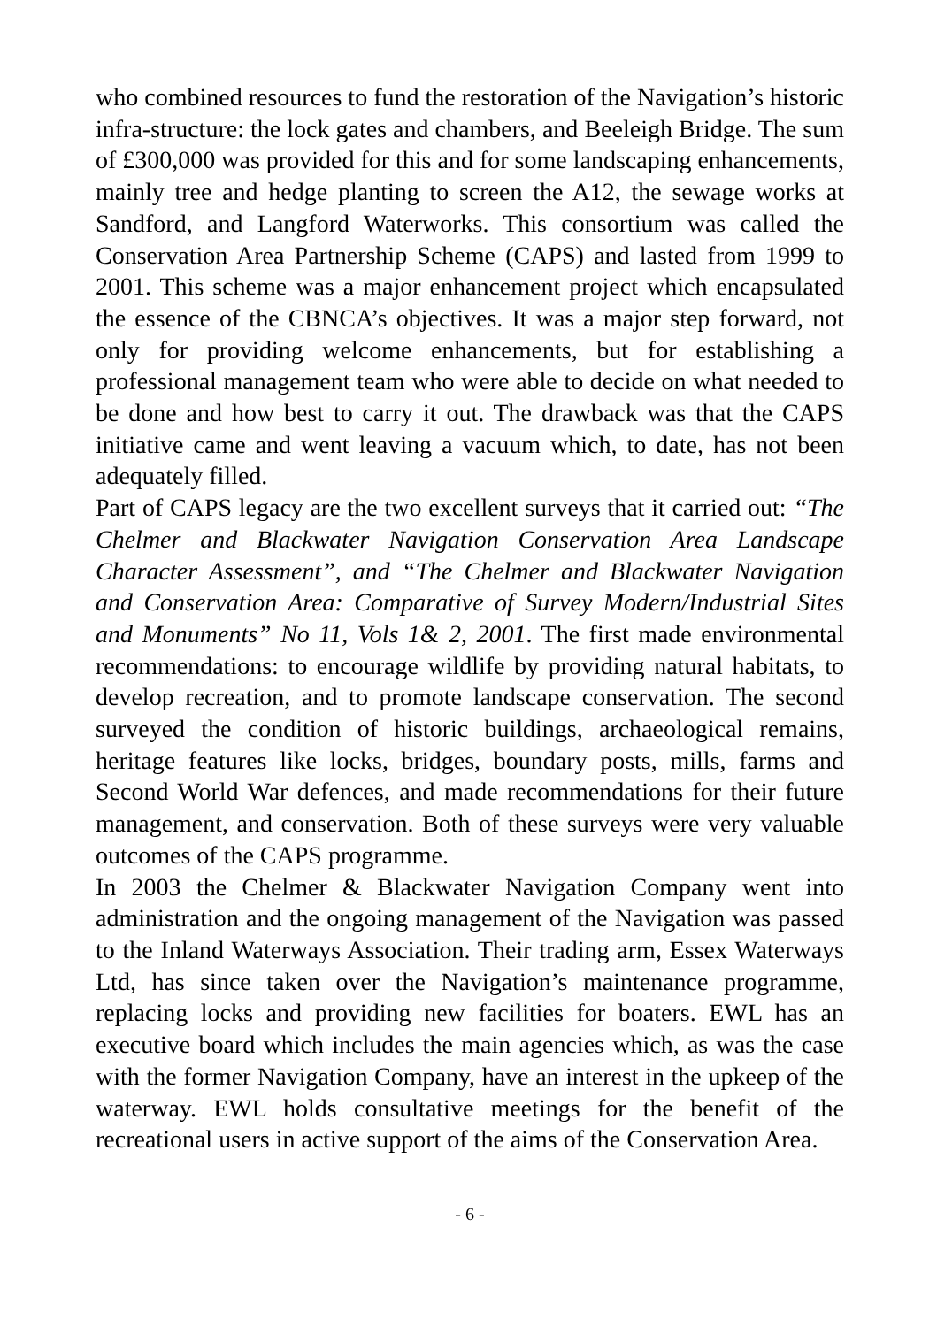who combined resources to fund the restoration of the Navigation’s historic infra-structure: the lock gates and chambers, and Beeleigh Bridge. The sum of £300,000 was provided for this and for some landscaping enhancements, mainly tree and hedge planting to screen the A12, the sewage works at Sandford, and Langford Waterworks. This consortium was called the Conservation Area Partnership Scheme (CAPS) and lasted from 1999 to 2001. This scheme was a major enhancement project which encapsulated the essence of the CBNCA’s objectives. It was a major step forward, not only for providing welcome enhancements, but for establishing a professional management team who were able to decide on what needed to be done and how best to carry it out. The drawback was that the CAPS initiative came and went leaving a vacuum which, to date, has not been adequately filled.
Part of CAPS legacy are the two excellent surveys that it carried out: “The Chelmer and Blackwater Navigation Conservation Area Landscape Character Assessment”, and “The Chelmer and Blackwater Navigation and Conservation Area: Comparative of Survey Modern/Industrial Sites and Monuments” No 11, Vols 1& 2, 2001. The first made environmental recommendations: to encourage wildlife by providing natural habitats, to develop recreation, and to promote landscape conservation. The second surveyed the condition of historic buildings, archaeological remains, heritage features like locks, bridges, boundary posts, mills, farms and Second World War defences, and made recommendations for their future management, and conservation. Both of these surveys were very valuable outcomes of the CAPS programme.
In 2003 the Chelmer & Blackwater Navigation Company went into administration and the ongoing management of the Navigation was passed to the Inland Waterways Association. Their trading arm, Essex Waterways Ltd, has since taken over the Navigation’s maintenance programme, replacing locks and providing new facilities for boaters. EWL has an executive board which includes the main agencies which, as was the case with the former Navigation Company, have an interest in the upkeep of the waterway. EWL holds consultative meetings for the benefit of the recreational users in active support of the aims of the Conservation Area.
- 6 -